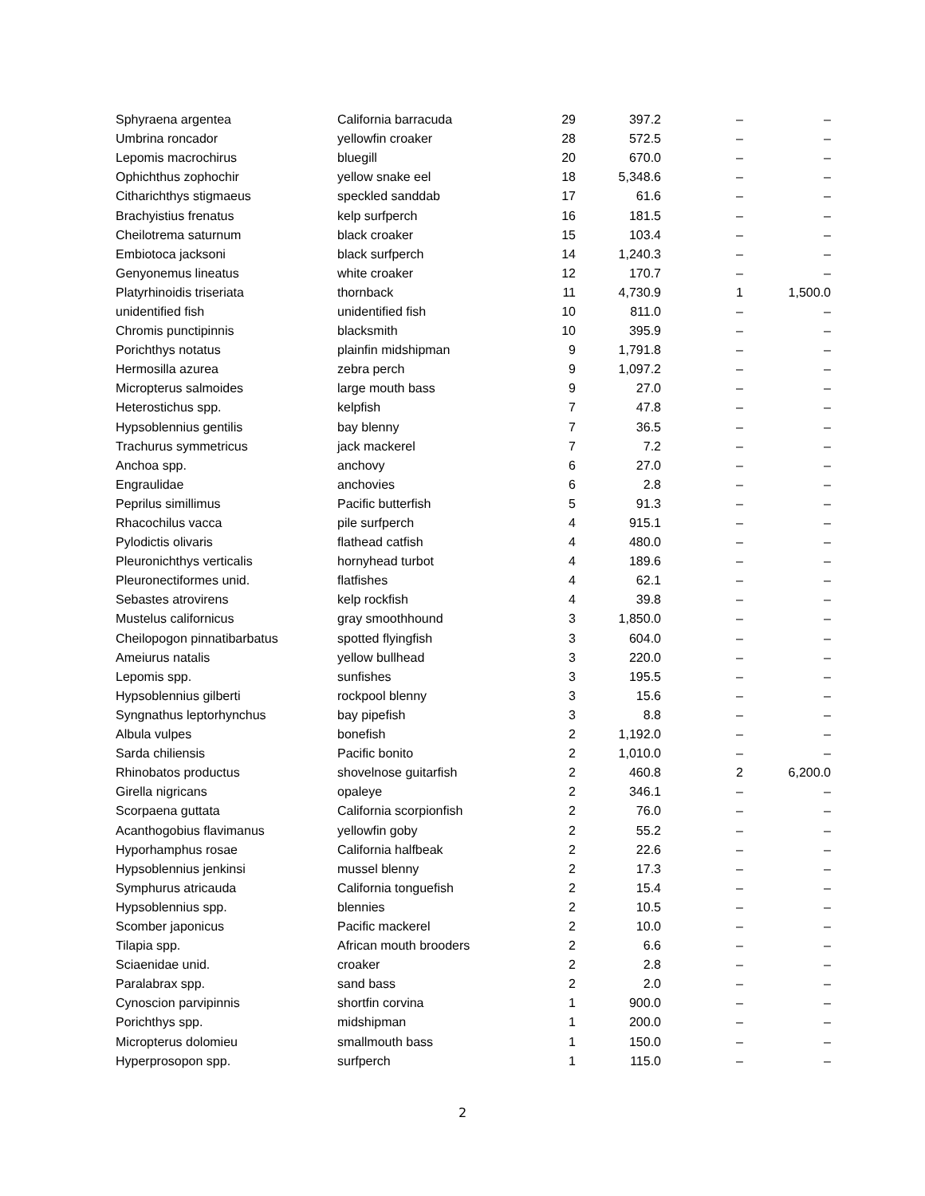| Sphyraena argentea | California barracuda | 29 | 397.2 | – | – |
| Umbrina roncador | yellowfin croaker | 28 | 572.5 | – | – |
| Lepomis macrochirus | bluegill | 20 | 670.0 | – | – |
| Ophichthus zophochir | yellow snake eel | 18 | 5,348.6 | – | – |
| Citharichthys stigmaeus | speckled sanddab | 17 | 61.6 | – | – |
| Brachyistius frenatus | kelp surfperch | 16 | 181.5 | – | – |
| Cheilotrema saturnum | black croaker | 15 | 103.4 | – | – |
| Embiotoca jacksoni | black surfperch | 14 | 1,240.3 | – | – |
| Genyonemus lineatus | white croaker | 12 | 170.7 | – | – |
| Platyrhinoidis triseriata | thornback | 11 | 4,730.9 | 1 | 1,500.0 |
| unidentified fish | unidentified fish | 10 | 811.0 | – | – |
| Chromis punctipinnis | blacksmith | 10 | 395.9 | – | – |
| Porichthys notatus | plainfin midshipman | 9 | 1,791.8 | – | – |
| Hermosilla azurea | zebra perch | 9 | 1,097.2 | – | – |
| Micropterus salmoides | large mouth bass | 9 | 27.0 | – | – |
| Heterostichus spp. | kelpfish | 7 | 47.8 | – | – |
| Hypsoblennius gentilis | bay blenny | 7 | 36.5 | – | – |
| Trachurus symmetricus | jack mackerel | 7 | 7.2 | – | – |
| Anchoa spp. | anchovy | 6 | 27.0 | – | – |
| Engraulidae | anchovies | 6 | 2.8 | – | – |
| Peprilus simillimus | Pacific butterfish | 5 | 91.3 | – | – |
| Rhacochilus vacca | pile surfperch | 4 | 915.1 | – | – |
| Pylodictis olivaris | flathead catfish | 4 | 480.0 | – | – |
| Pleuronichthys verticalis | hornyhead turbot | 4 | 189.6 | – | – |
| Pleuronectiformes unid. | flatfishes | 4 | 62.1 | – | – |
| Sebastes atrovirens | kelp rockfish | 4 | 39.8 | – | – |
| Mustelus californicus | gray smoothhound | 3 | 1,850.0 | – | – |
| Cheilopogon pinnatibarbatus | spotted flyingfish | 3 | 604.0 | – | – |
| Ameiurus natalis | yellow bullhead | 3 | 220.0 | – | – |
| Lepomis spp. | sunfishes | 3 | 195.5 | – | – |
| Hypsoblennius gilberti | rockpool blenny | 3 | 15.6 | – | – |
| Syngnathus leptorhynchus | bay pipefish | 3 | 8.8 | – | – |
| Albula vulpes | bonefish | 2 | 1,192.0 | – | – |
| Sarda chiliensis | Pacific bonito | 2 | 1,010.0 | – | – |
| Rhinobatos productus | shovelnose guitarfish | 2 | 460.8 | 2 | 6,200.0 |
| Girella nigricans | opaleye | 2 | 346.1 | – | – |
| Scorpaena guttata | California scorpionfish | 2 | 76.0 | – | – |
| Acanthogobius flavimanus | yellowfin goby | 2 | 55.2 | – | – |
| Hyporhamphus rosae | California halfbeak | 2 | 22.6 | – | – |
| Hypsoblennius jenkinsi | mussel blenny | 2 | 17.3 | – | – |
| Symphurus atricauda | California tonguefish | 2 | 15.4 | – | – |
| Hypsoblennius spp. | blennies | 2 | 10.5 | – | – |
| Scomber japonicus | Pacific mackerel | 2 | 10.0 | – | – |
| Tilapia spp. | African mouth brooders | 2 | 6.6 | – | – |
| Sciaenidae unid. | croaker | 2 | 2.8 | – | – |
| Paralabrax spp. | sand bass | 2 | 2.0 | – | – |
| Cynoscion parvipinnis | shortfin corvina | 1 | 900.0 | – | – |
| Porichthys spp. | midshipman | 1 | 200.0 | – | – |
| Micropterus dolomieu | smallmouth bass | 1 | 150.0 | – | – |
| Hyperprosopon spp. | surfperch | 1 | 115.0 | – | – |
2